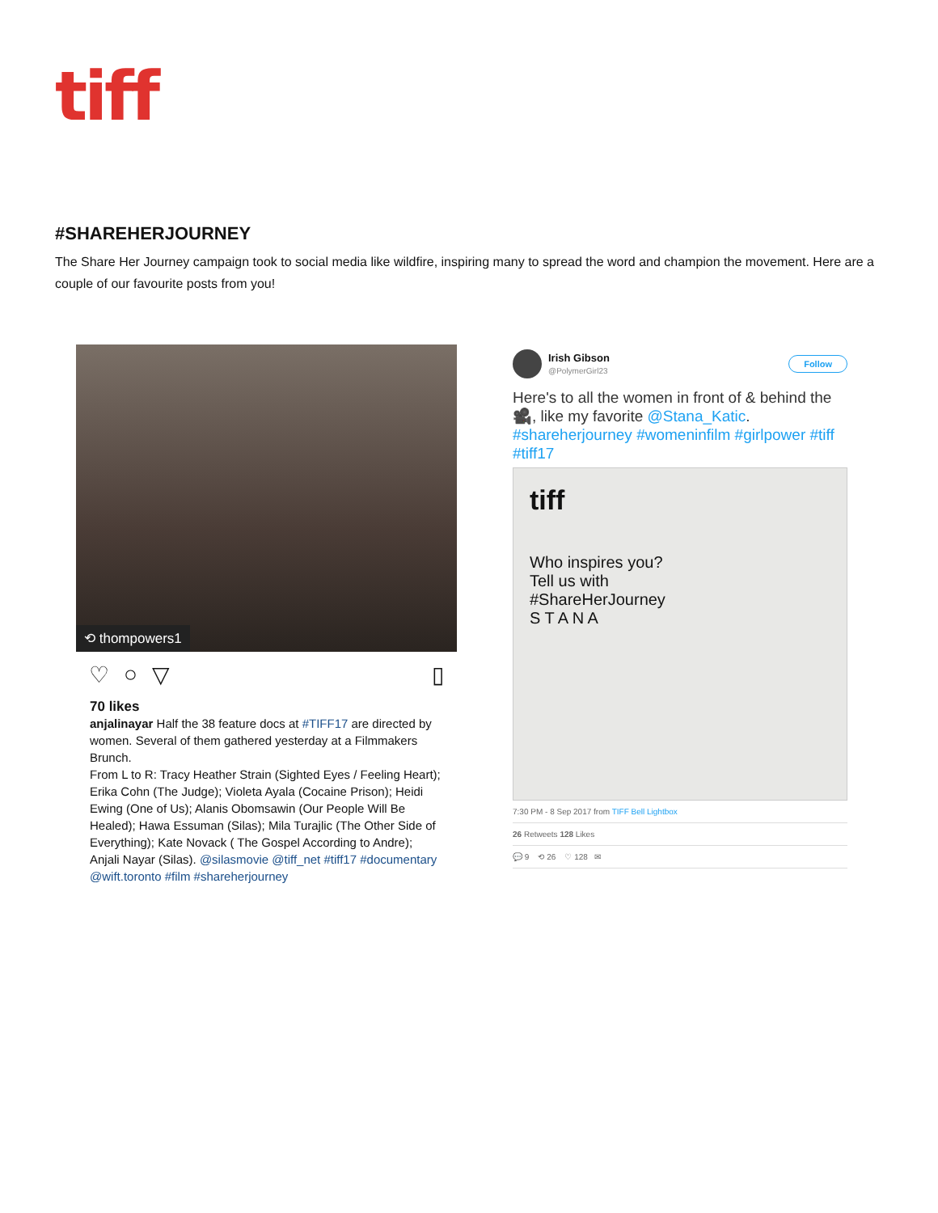tiff
#SHAREHERJOURNEY
The Share Her Journey campaign took to social media like wildfire, inspiring many to spread the word and champion the movement. Here are a couple of our favourite posts from you!
⟲ thompowers1
♡ ○ ▽ ▯
70 likes
anjalinayar Half the 38 feature docs at #TIFF17 are directed by women. Several of them gathered yesterday at a Filmmakers Brunch.
From L to R: Tracy Heather Strain (Sighted Eyes / Feeling Heart); Erika Cohn (The Judge); Violeta Ayala (Cocaine Prison); Heidi Ewing (One of Us); Alanis Obomsawin (Our People Will Be Healed); Hawa Essuman (Silas); Mila Turajlic (The Other Side of Everything); Kate Novack ( The Gospel According to Andre); Anjali Nayar (Silas). @silasmovie @tiff_net #tiff17 #documentary @wift.toronto #film #shareherjourney
Irish Gibson
@PolymerGirl23
Follow
Here's to all the women in front of & behind the 🎥, like my favorite @Stana_Katic. #shareherjourney #womeninfilm #girlpower #tiff #tiff17
tiff
Who inspires you?
Tell us with
#ShareHerJourney
S T A N A
7:30 PM - 8 Sep 2017 from TIFF Bell Lightbox
26 Retweets 128 Likes
💬 9 ⟲ 26 ♡ 128 ✉